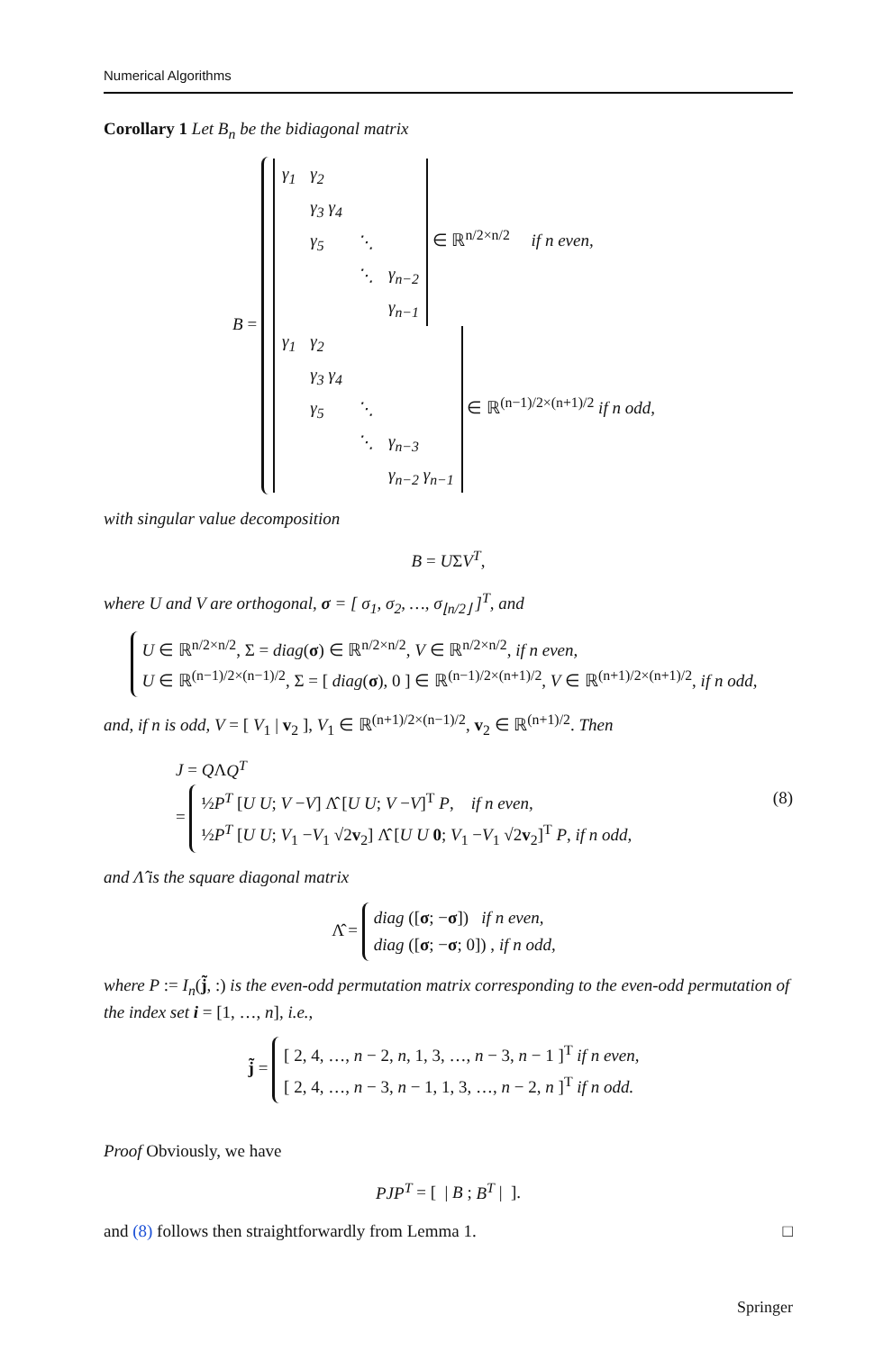Numerical Algorithms
Corollary 1 Let B<sub>n</sub> be the bidiagonal matrix
B =
| γ<sub>1</sub> | γ<sub>2</sub> | | |
| | γ<sub>3</sub> γ<sub>4</sub> | | |
| | γ<sub>5</sub> | ⋱ | |
| | | ⋱ | γ<sub>n−2</sub> |
| | | | γ<sub>n−1</sub> |
∈ ℝ<sup>n/2×n/2</sup> if n even,
| γ<sub>1</sub> | γ<sub>2</sub> | | |
| | γ<sub>3</sub> γ<sub>4</sub> | | |
| | γ<sub>5</sub> | ⋱ | |
| | | ⋱ | γ<sub>n−3</sub> |
| | | | γ<sub>n−2</sub> γ<sub>n−1</sub> |
∈ ℝ<sup>(n−1)/2×(n+1)/2</sup> if n odd,
with singular value decomposition
B = UΣV<sup>T</sup>,
where U and V are orthogonal, σ = [ σ<sub>1</sub>, σ<sub>2</sub>, …, σ<sub>⌊n/2⌋</sub> ]<sup>T</sup>, and
U ∈ ℝ<sup>n/2×n/2</sup>, Σ = diag(σ) ∈ ℝ<sup>n/2×n/2</sup>, V ∈ ℝ<sup>n/2×n/2</sup>, if n even,
U ∈ ℝ<sup>(n−1)/2×(n−1)/2</sup>, Σ = [ diag(σ), 0 ] ∈ ℝ<sup>(n−1)/2×(n+1)/2</sup>, V ∈ ℝ<sup>(n+1)/2×(n+1)/2</sup>, if n odd,
and, if n is odd, V = [ V<sub>1</sub> | v<sub>2</sub> ], V<sub>1</sub> ∈ ℝ<sup>(n+1)/2×(n−1)/2</sup>, v<sub>2</sub> ∈ ℝ<sup>(n+1)/2</sup>. Then
J = QΛQ<sup>T</sup>
= ½P<sup>T</sup> [U U; V −V] Λ̂ [U U; V −V]<sup>T</sup> P, if n even,
½P<sup>T</sup> [U U; V<sub>1</sub> −V<sub>1</sub> √2v<sub>2</sub>] Λ̂ [U U 0; V<sub>1</sub> −V<sub>1</sub> √2v<sub>2</sub>]<sup>T</sup> P, if n odd, (8)
and Λ̂ is the square diagonal matrix
Λ̂ = diag ([σ; −σ]) if n even,
diag ([σ; −σ; 0]) , if n odd,
where P := I<sub>n</sub>(j̃, :) is the even-odd permutation matrix corresponding to the even-odd permutation of the index set i = [1, …, n], i.e.,
j̃ = [ 2, 4, …, n − 2, n, 1, 3, …, n − 3, n − 1 ]<sup>T</sup> if n even,
[ 2, 4, …, n − 3, n − 1, 1, 3, …, n − 2, n ]<sup>T</sup> if n odd.
Proof Obviously, we have
PJP<sup>T</sup> = [ | B ; B<sup>T</sup> | ].
and (8) follows then straightforwardly from Lemma 1. □
Springer